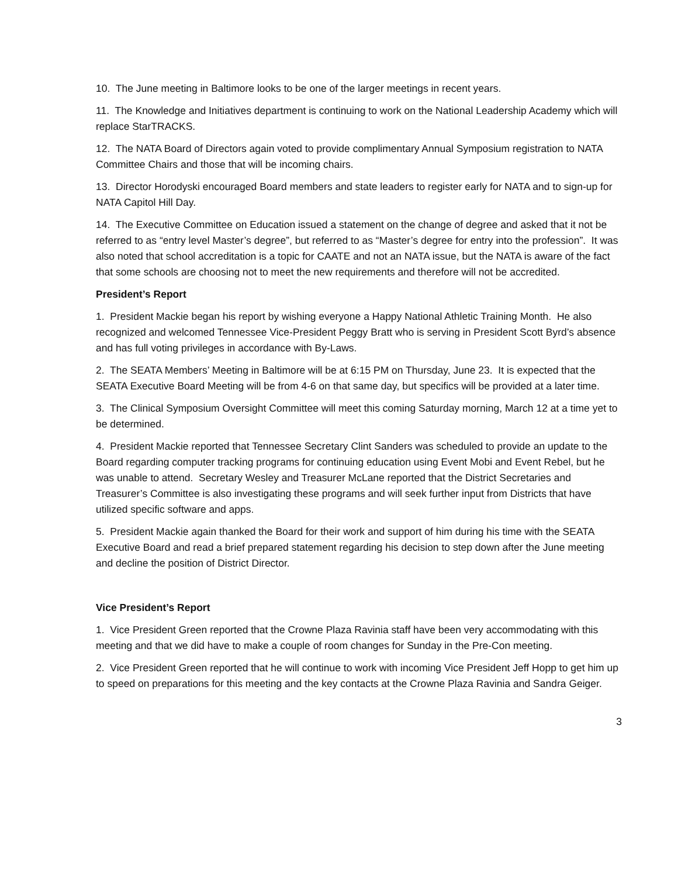10. The June meeting in Baltimore looks to be one of the larger meetings in recent years.
11. The Knowledge and Initiatives department is continuing to work on the National Leadership Academy which will replace StarTRACKS.
12. The NATA Board of Directors again voted to provide complimentary Annual Symposium registration to NATA Committee Chairs and those that will be incoming chairs.
13. Director Horodyski encouraged Board members and state leaders to register early for NATA and to sign-up for NATA Capitol Hill Day.
14. The Executive Committee on Education issued a statement on the change of degree and asked that it not be referred to as “entry level Master’s degree”, but referred to as “Master’s degree for entry into the profession”. It was also noted that school accreditation is a topic for CAATE and not an NATA issue, but the NATA is aware of the fact that some schools are choosing not to meet the new requirements and therefore will not be accredited.
President’s Report
1. President Mackie began his report by wishing everyone a Happy National Athletic Training Month. He also recognized and welcomed Tennessee Vice-President Peggy Bratt who is serving in President Scott Byrd’s absence and has full voting privileges in accordance with By-Laws.
2. The SEATA Members’ Meeting in Baltimore will be at 6:15 PM on Thursday, June 23. It is expected that the SEATA Executive Board Meeting will be from 4-6 on that same day, but specifics will be provided at a later time.
3. The Clinical Symposium Oversight Committee will meet this coming Saturday morning, March 12 at a time yet to be determined.
4. President Mackie reported that Tennessee Secretary Clint Sanders was scheduled to provide an update to the Board regarding computer tracking programs for continuing education using Event Mobi and Event Rebel, but he was unable to attend. Secretary Wesley and Treasurer McLane reported that the District Secretaries and Treasurer’s Committee is also investigating these programs and will seek further input from Districts that have utilized specific software and apps.
5. President Mackie again thanked the Board for their work and support of him during his time with the SEATA Executive Board and read a brief prepared statement regarding his decision to step down after the June meeting and decline the position of District Director.
Vice President’s Report
1. Vice President Green reported that the Crowne Plaza Ravinia staff have been very accommodating with this meeting and that we did have to make a couple of room changes for Sunday in the Pre-Con meeting.
2. Vice President Green reported that he will continue to work with incoming Vice President Jeff Hopp to get him up to speed on preparations for this meeting and the key contacts at the Crowne Plaza Ravinia and Sandra Geiger.
3